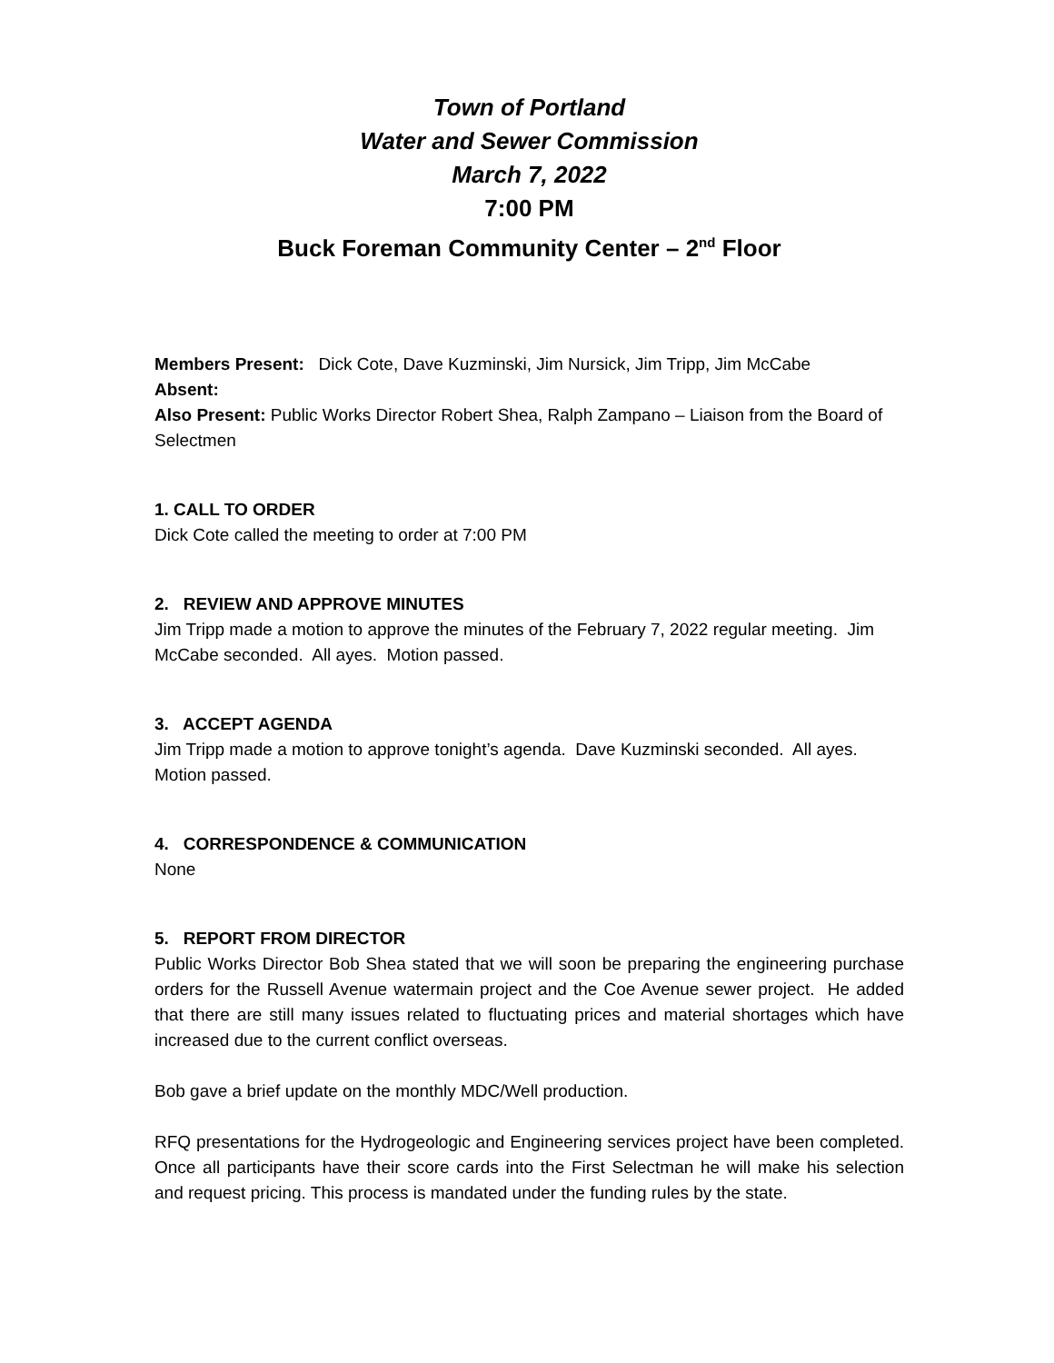Town of Portland
Water and Sewer Commission
March 7, 2022
7:00 PM
Buck Foreman Community Center – 2<sup>nd</sup> Floor
Members Present: Dick Cote, Dave Kuzminski, Jim Nursick, Jim Tripp, Jim McCabe
Absent:
Also Present: Public Works Director Robert Shea, Ralph Zampano – Liaison from the Board of Selectmen
1. CALL TO ORDER
Dick Cote called the meeting to order at 7:00 PM
2. REVIEW AND APPROVE MINUTES
Jim Tripp made a motion to approve the minutes of the February 7, 2022 regular meeting. Jim McCabe seconded. All ayes. Motion passed.
3. ACCEPT AGENDA
Jim Tripp made a motion to approve tonight’s agenda. Dave Kuzminski seconded. All ayes. Motion passed.
4. CORRESPONDENCE & COMMUNICATION
None
5. REPORT FROM DIRECTOR
Public Works Director Bob Shea stated that we will soon be preparing the engineering purchase orders for the Russell Avenue watermain project and the Coe Avenue sewer project. He added that there are still many issues related to fluctuating prices and material shortages which have increased due to the current conflict overseas.
Bob gave a brief update on the monthly MDC/Well production.
RFQ presentations for the Hydrogeologic and Engineering services project have been completed. Once all participants have their score cards into the First Selectman he will make his selection and request pricing. This process is mandated under the funding rules by the state.